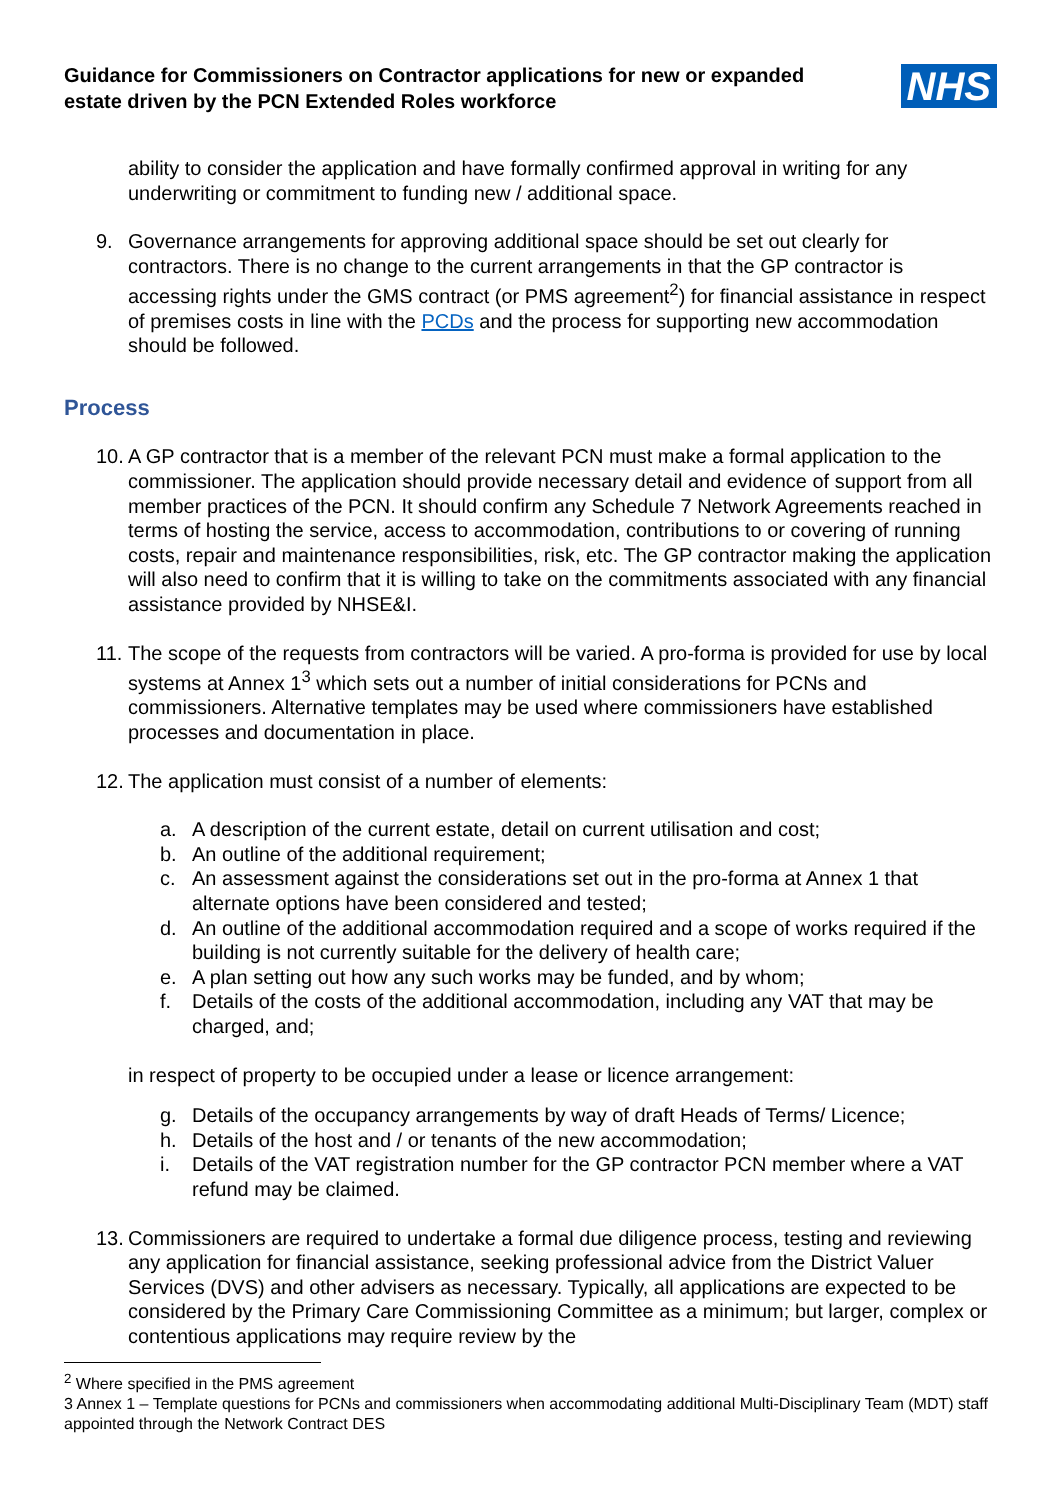Guidance for Commissioners on Contractor applications for new or expanded
estate driven by the PCN Extended Roles workforce
NHS
ability to consider the application and have formally confirmed approval in writing for any underwriting or commitment to funding new / additional space.
9. Governance arrangements for approving additional space should be set out clearly for contractors. There is no change to the current arrangements in that the GP contractor is accessing rights under the GMS contract (or PMS agreement<sup>2</sup>) for financial assistance in respect of premises costs in line with the PCDs and the process for supporting new accommodation should be followed.
Process
10. A GP contractor that is a member of the relevant PCN must make a formal application to the commissioner. The application should provide necessary detail and evidence of support from all member practices of the PCN. It should confirm any Schedule 7 Network Agreements reached in terms of hosting the service, access to accommodation, contributions to or covering of running costs, repair and maintenance responsibilities, risk, etc. The GP contractor making the application will also need to confirm that it is willing to take on the commitments associated with any financial assistance provided by NHSE&I.
11. The scope of the requests from contractors will be varied. A pro-forma is provided for use by local systems at Annex 1<sup>3</sup> which sets out a number of initial considerations for PCNs and commissioners. Alternative templates may be used where commissioners have established processes and documentation in place.
12. The application must consist of a number of elements:
a. A description of the current estate, detail on current utilisation and cost;
b. An outline of the additional requirement;
c. An assessment against the considerations set out in the pro-forma at Annex 1 that alternate options have been considered and tested;
d. An outline of the additional accommodation required and a scope of works required if the building is not currently suitable for the delivery of health care;
e. A plan setting out how any such works may be funded, and by whom;
f. Details of the costs of the additional accommodation, including any VAT that may be charged, and;
in respect of property to be occupied under a lease or licence arrangement:
g. Details of the occupancy arrangements by way of draft Heads of Terms/ Licence;
h. Details of the host and / or tenants of the new accommodation;
i. Details of the VAT registration number for the GP contractor PCN member where a VAT refund may be claimed.
13. Commissioners are required to undertake a formal due diligence process, testing and reviewing any application for financial assistance, seeking professional advice from the District Valuer Services (DVS) and other advisers as necessary. Typically, all applications are expected to be considered by the Primary Care Commissioning Committee as a minimum; but larger, complex or contentious applications may require review by the
<sup>2</sup> Where specified in the PMS agreement
3 Annex 1 – Template questions for PCNs and commissioners when accommodating additional Multi-Disciplinary Team (MDT) staff appointed through the Network Contract DES